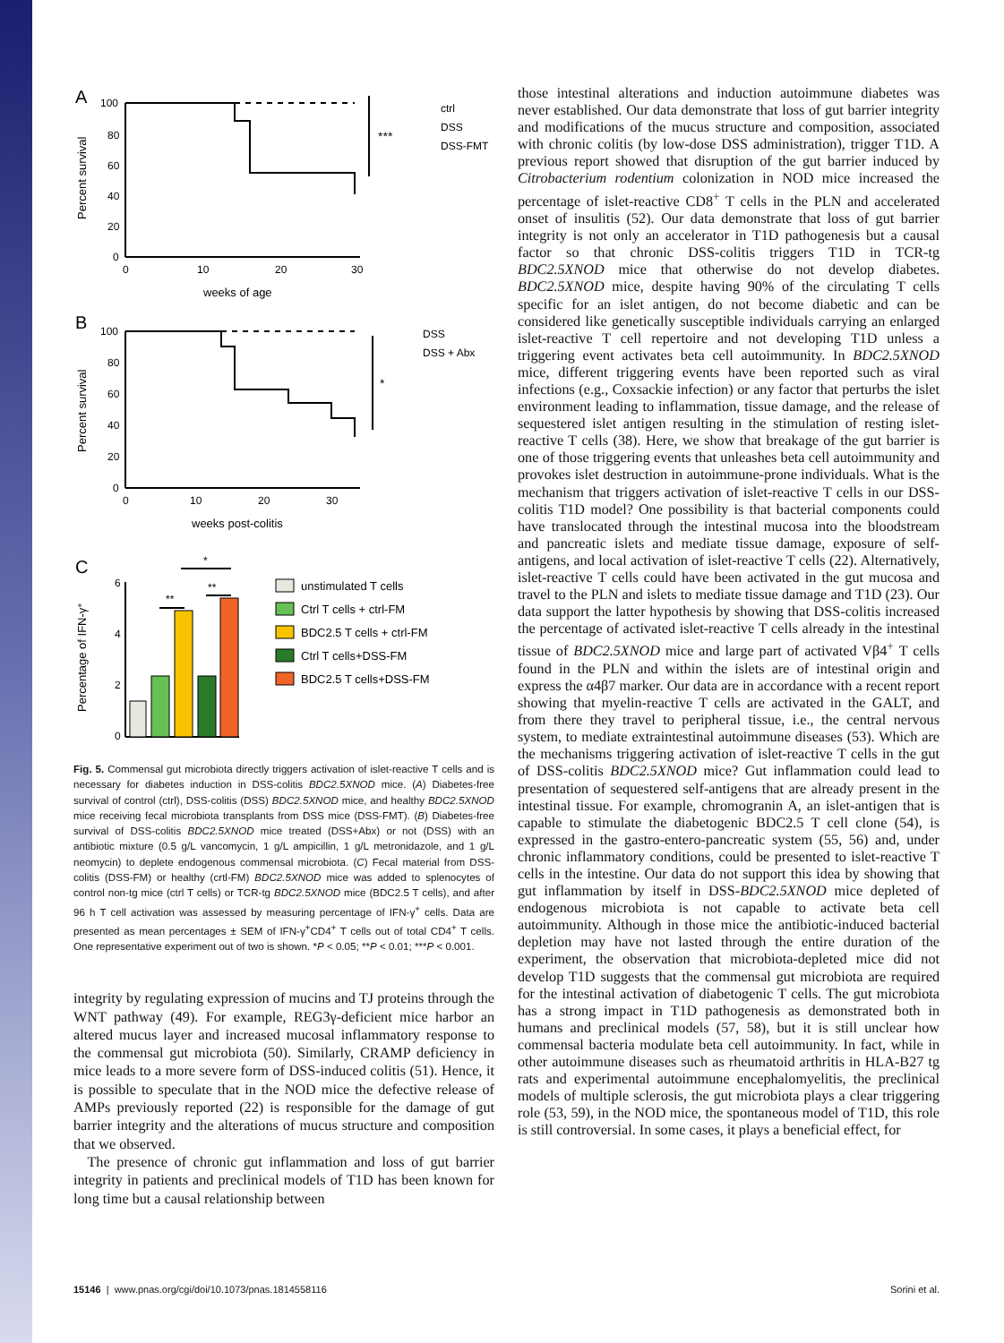A
100
80
60
40
20
0
0
10
20
30
weeks of age
Percent survival
***
ctrl
DSS
DSS-FMT
B
100
80
60
40
20
0
0
10
20
30
weeks post-colitis
Percent survival
*
DSS
DSS + Abx
C
6
4
2
0
Percentage of IFN-γ+
**
**
*
unstimulated T cells
Ctrl T cells + ctrl-FM
BDC2.5 T cells + ctrl-FM
Ctrl T cells+DSS-FM
BDC2.5 T cells+DSS-FM
Fig. 5. Commensal gut microbiota directly triggers activation of islet-reactive T cells and is necessary for diabetes induction in DSS-colitis BDC2.5XNOD mice. (A) Diabetes-free survival of control (ctrl), DSS-colitis (DSS) BDC2.5XNOD mice, and healthy BDC2.5XNOD mice receiving fecal microbiota transplants from DSS mice (DSS-FMT). (B) Diabetes-free survival of DSS-colitis BDC2.5XNOD mice treated (DSS+Abx) or not (DSS) with an antibiotic mixture (0.5 g/L vancomycin, 1 g/L ampicillin, 1 g/L metronidazole, and 1 g/L neomycin) to deplete endogenous commensal microbiota. (C) Fecal material from DSS-colitis (DSS-FM) or healthy (crtl-FM) BDC2.5XNOD mice was added to splenocytes of control non-tg mice (ctrl T cells) or TCR-tg BDC2.5XNOD mice (BDC2.5 T cells), and after 96 h T cell activation was assessed by measuring percentage of IFN-γ<sup>+</sup> cells. Data are presented as mean percentages ± SEM of IFN-γ<sup>+</sup>CD4<sup>+</sup> T cells out of total CD4<sup>+</sup> T cells. One representative experiment out of two is shown. *P < 0.05; **P < 0.01; ***P < 0.001.
integrity by regulating expression of mucins and TJ proteins through the WNT pathway (49). For example, REG3γ-deficient mice harbor an altered mucus layer and increased mucosal inflammatory response to the commensal gut microbiota (50). Similarly, CRAMP deficiency in mice leads to a more severe form of DSS-induced colitis (51). Hence, it is possible to speculate that in the NOD mice the defective release of AMPs previously reported (22) is responsible for the damage of gut barrier integrity and the alterations of mucus structure and composition that we observed.
The presence of chronic gut inflammation and loss of gut barrier integrity in patients and preclinical models of T1D has been known for long time but a causal relationship between
those intestinal alterations and induction autoimmune diabetes was never established. Our data demonstrate that loss of gut barrier integrity and modifications of the mucus structure and composition, associated with chronic colitis (by low-dose DSS administration), trigger T1D. A previous report showed that disruption of the gut barrier induced by Citrobacterium rodentium colonization in NOD mice increased the percentage of islet-reactive CD8<sup>+</sup> T cells in the PLN and accelerated onset of insulitis (52). Our data demonstrate that loss of gut barrier integrity is not only an accelerator in T1D pathogenesis but a causal factor so that chronic DSS-colitis triggers T1D in TCR-tg BDC2.5XNOD mice that otherwise do not develop diabetes. BDC2.5XNOD mice, despite having 90% of the circulating T cells specific for an islet antigen, do not become diabetic and can be considered like genetically susceptible individuals carrying an enlarged islet-reactive T cell repertoire and not developing T1D unless a triggering event activates beta cell autoimmunity. In BDC2.5XNOD mice, different triggering events have been reported such as viral infections (e.g., Coxsackie infection) or any factor that perturbs the islet environment leading to inflammation, tissue damage, and the release of sequestered islet antigen resulting in the stimulation of resting islet-reactive T cells (38). Here, we show that breakage of the gut barrier is one of those triggering events that unleashes beta cell autoimmunity and provokes islet destruction in autoimmune-prone individuals. What is the mechanism that triggers activation of islet-reactive T cells in our DSS-colitis T1D model? One possibility is that bacterial components could have translocated through the intestinal mucosa into the bloodstream and pancreatic islets and mediate tissue damage, exposure of self-antigens, and local activation of islet-reactive T cells (22). Alternatively, islet-reactive T cells could have been activated in the gut mucosa and travel to the PLN and islets to mediate tissue damage and T1D (23). Our data support the latter hypothesis by showing that DSS-colitis increased the percentage of activated islet-reactive T cells already in the intestinal tissue of BDC2.5XNOD mice and large part of activated Vβ4<sup>+</sup> T cells found in the PLN and within the islets are of intestinal origin and express the α4β7 marker. Our data are in accordance with a recent report showing that myelin-reactive T cells are activated in the GALT, and from there they travel to peripheral tissue, i.e., the central nervous system, to mediate extraintestinal autoimmune diseases (53). Which are the mechanisms triggering activation of islet-reactive T cells in the gut of DSS-colitis BDC2.5XNOD mice? Gut inflammation could lead to presentation of sequestered self-antigens that are already present in the intestinal tissue. For example, chromogranin A, an islet-antigen that is capable to stimulate the diabetogenic BDC2.5 T cell clone (54), is expressed in the gastro-entero-pancreatic system (55, 56) and, under chronic inflammatory conditions, could be presented to islet-reactive T cells in the intestine. Our data do not support this idea by showing that gut inflammation by itself in DSS-BDC2.5XNOD mice depleted of endogenous microbiota is not capable to activate beta cell autoimmunity. Although in those mice the antibiotic-induced bacterial depletion may have not lasted through the entire duration of the experiment, the observation that microbiota-depleted mice did not develop T1D suggests that the commensal gut microbiota are required for the intestinal activation of diabetogenic T cells. The gut microbiota has a strong impact in T1D pathogenesis as demonstrated both in humans and preclinical models (57, 58), but it is still unclear how commensal bacteria modulate beta cell autoimmunity. In fact, while in other autoimmune diseases such as rheumatoid arthritis in HLA-B27 tg rats and experimental autoimmune encephalomyelitis, the preclinical models of multiple sclerosis, the gut microbiota plays a clear triggering role (53, 59), in the NOD mice, the spontaneous model of T1D, this role is still controversial. In some cases, it plays a beneficial effect, for
15146 | www.pnas.org/cgi/doi/10.1073/pnas.1814558116 Sorini et al.